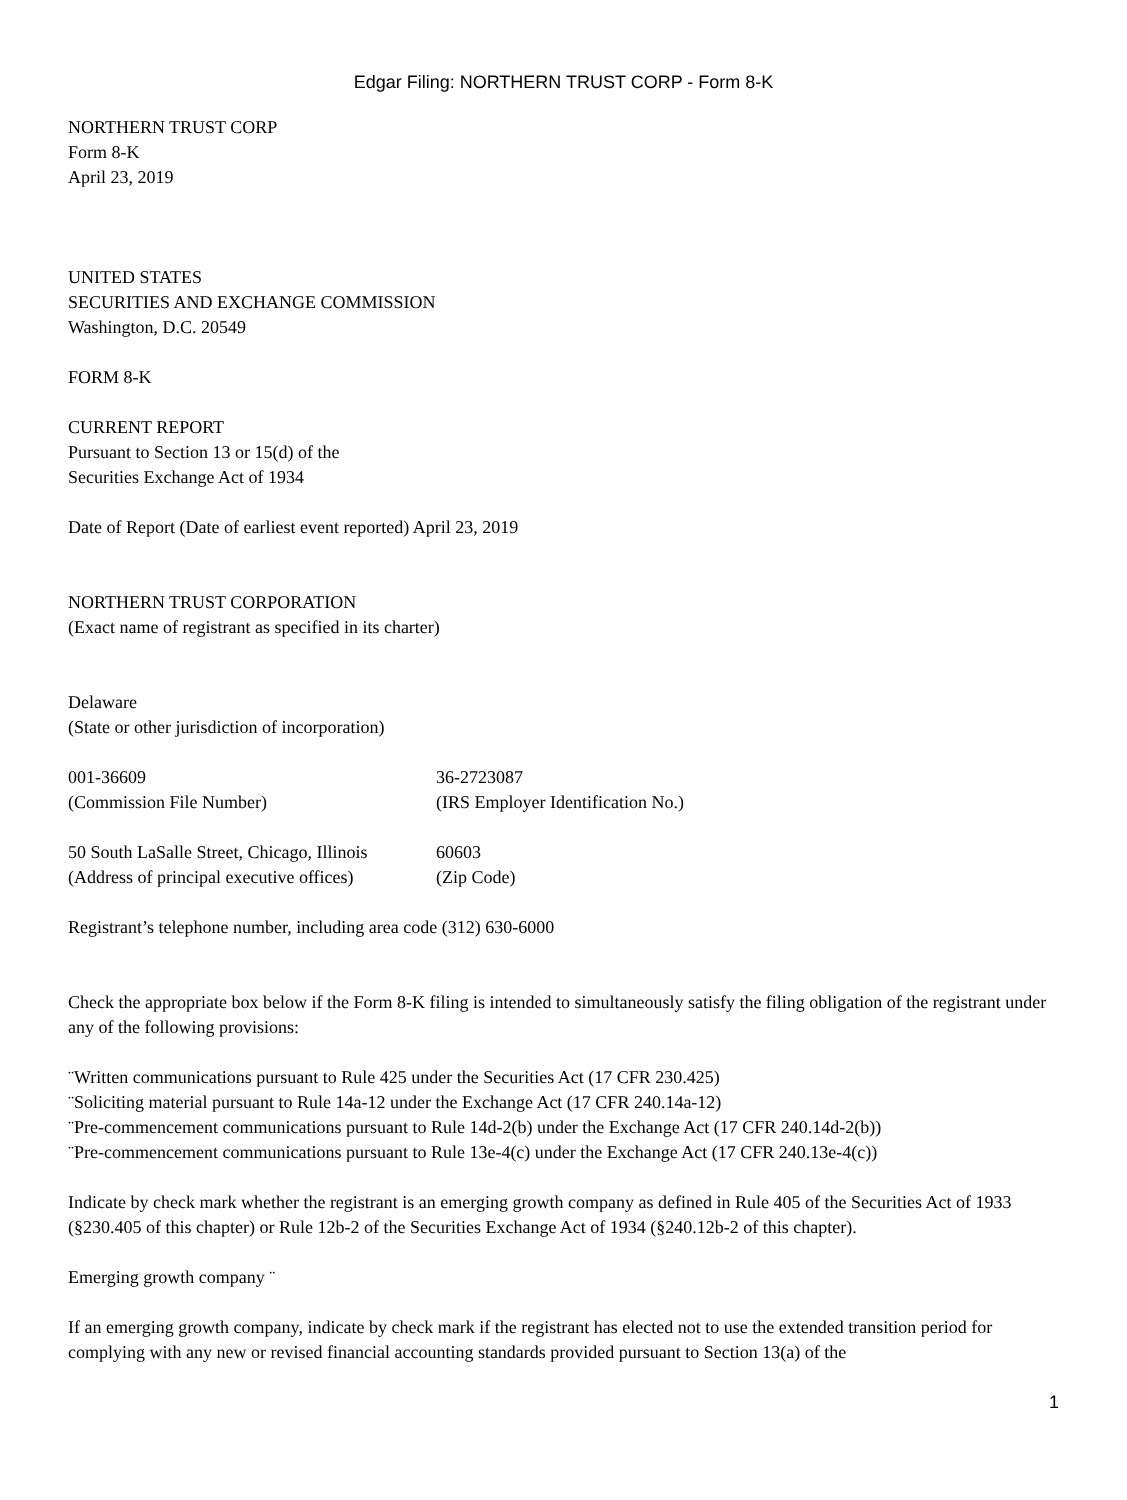Edgar Filing: NORTHERN TRUST CORP - Form 8-K
NORTHERN TRUST CORP
Form 8-K
April 23, 2019
UNITED STATES
SECURITIES AND EXCHANGE COMMISSION
Washington, D.C. 20549
FORM 8-K
CURRENT REPORT
Pursuant to Section 13 or 15(d) of the
Securities Exchange Act of 1934
Date of Report (Date of earliest event reported) April 23, 2019
NORTHERN TRUST CORPORATION
(Exact name of registrant as specified in its charter)
Delaware
(State or other jurisdiction of incorporation)
| 001-36609 | 36-2723087 |
| (Commission File Number) | (IRS Employer Identification No.) |
| 50 South LaSalle Street, Chicago, Illinois | 60603 |
| (Address of principal executive offices) | (Zip Code) |
Registrant’s telephone number, including area code (312) 630-6000
Check the appropriate box below if the Form 8-K filing is intended to simultaneously satisfy the filing obligation of the registrant under any of the following provisions:
¨Written communications pursuant to Rule 425 under the Securities Act (17 CFR 230.425)
¨Soliciting material pursuant to Rule 14a-12 under the Exchange Act (17 CFR 240.14a-12)
¨Pre-commencement communications pursuant to Rule 14d-2(b) under the Exchange Act (17 CFR 240.14d-2(b))
¨Pre-commencement communications pursuant to Rule 13e-4(c) under the Exchange Act (17 CFR 240.13e-4(c))
Indicate by check mark whether the registrant is an emerging growth company as defined in Rule 405 of the Securities Act of 1933 (§230.405 of this chapter) or Rule 12b-2 of the Securities Exchange Act of 1934 (§240.12b-2 of this chapter).
Emerging growth company ¨
If an emerging growth company, indicate by check mark if the registrant has elected not to use the extended transition period for complying with any new or revised financial accounting standards provided pursuant to Section 13(a) of the
1